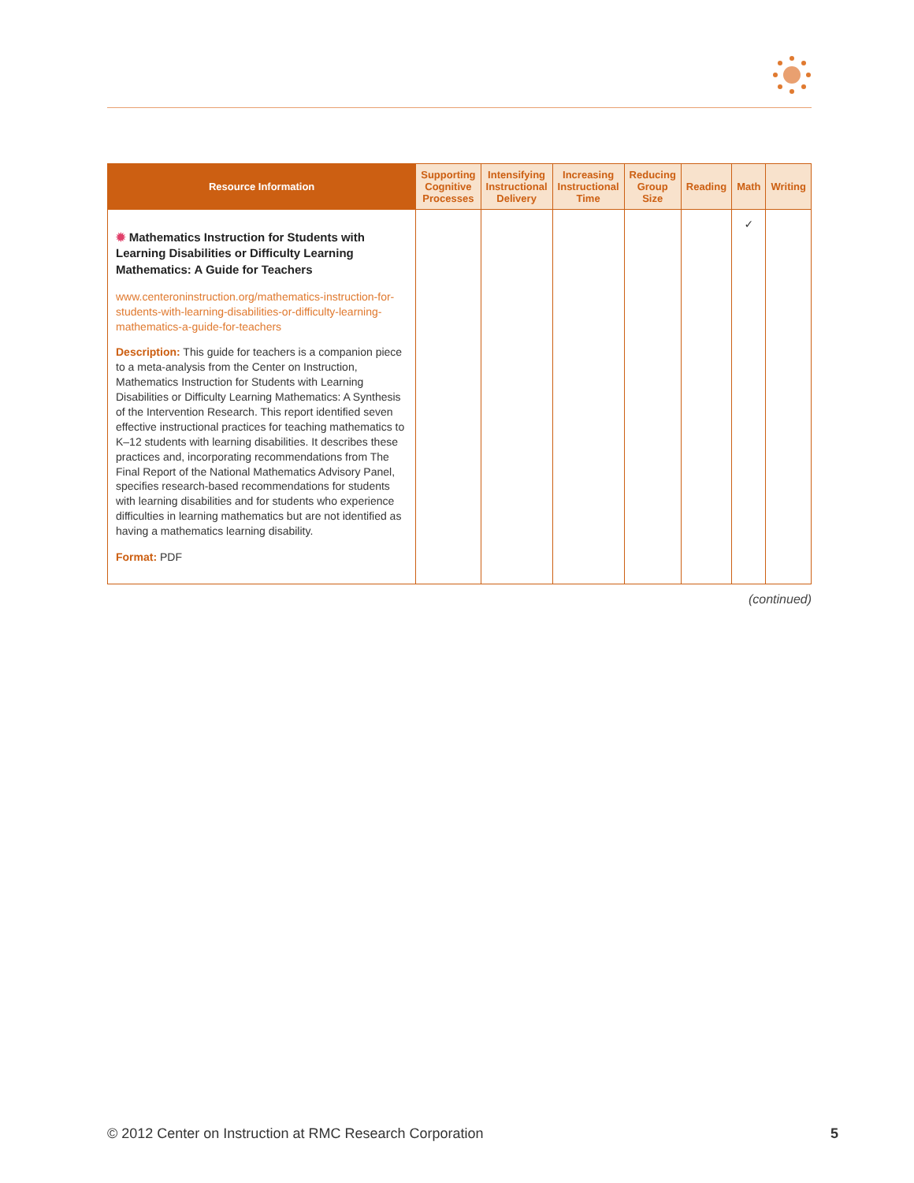| Resource Information | Supporting Cognitive Processes | Intensifying Instructional Delivery | Increasing Instructional Time | Reducing Group Size | Reading | Math | Writing |
| --- | --- | --- | --- | --- | --- | --- | --- |
| ✹ Mathematics Instruction for Students with Learning Disabilities or Difficulty Learning Mathematics: A Guide for Teachers www.centeroninstruction.org/mathematics-instruction-for-students-with-learning-disabilities-or-difficulty-learning-mathematics-a-guide-for-teachers Description: This guide for teachers is a companion piece to a meta-analysis from the Center on Instruction, Mathematics Instruction for Students with Learning Disabilities or Difficulty Learning Mathematics: A Synthesis of the Intervention Research. This report identified seven effective instructional practices for teaching mathematics to K–12 students with learning disabilities. It describes these practices and, incorporating recommendations from The Final Report of the National Mathematics Advisory Panel, specifies research-based recommendations for students with learning disabilities and for students who experience difficulties in learning mathematics but are not identified as having a mathematics learning disability. Format: PDF | | | | | | ✓ | |
(continued)
© 2012 Center on Instruction at RMC Research Corporation 5